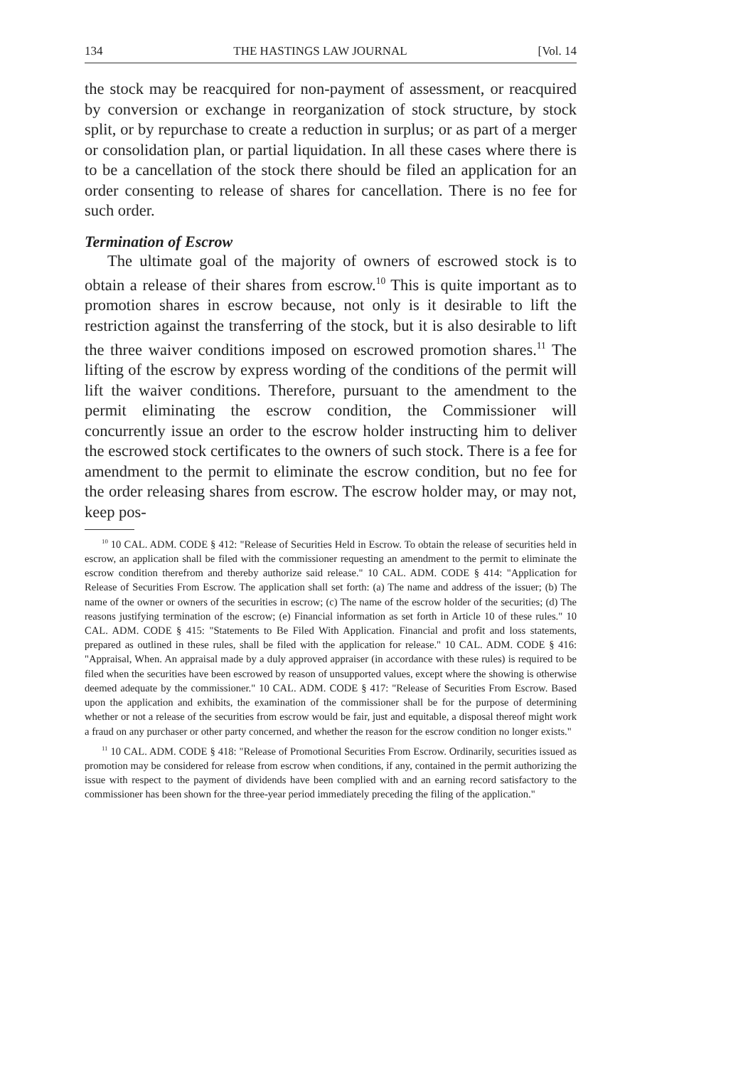134 THE HASTINGS LAW JOURNAL [Vol. 14
the stock may be reacquired for non-payment of assessment, or reacquired by conversion or exchange in reorganization of stock structure, by stock split, or by repurchase to create a reduction in surplus; or as part of a merger or consolidation plan, or partial liquidation. In all these cases where there is to be a cancellation of the stock there should be filed an application for an order consenting to release of shares for cancellation. There is no fee for such order.
Termination of Escrow
The ultimate goal of the majority of owners of escrowed stock is to obtain a release of their shares from escrow.<sup>10</sup> This is quite important as to promotion shares in escrow because, not only is it desirable to lift the restriction against the transferring of the stock, but it is also desirable to lift the three waiver conditions imposed on escrowed promotion shares.<sup>11</sup> The lifting of the escrow by express wording of the conditions of the permit will lift the waiver conditions. Therefore, pursuant to the amendment to the permit eliminating the escrow condition, the Commissioner will concurrently issue an order to the escrow holder instructing him to deliver the escrowed stock certificates to the owners of such stock. There is a fee for amendment to the permit to eliminate the escrow condition, but no fee for the order releasing shares from escrow. The escrow holder may, or may not, keep pos-
<sup>10</sup> 10 CAL. ADM. CODE § 412: "Release of Securities Held in Escrow. To obtain the release of securities held in escrow, an application shall be filed with the commissioner requesting an amendment to the permit to eliminate the escrow condition therefrom and thereby authorize said release." 10 CAL. ADM. CODE § 414: "Application for Release of Securities From Escrow. The application shall set forth: (a) The name and address of the issuer; (b) The name of the owner or owners of the securities in escrow; (c) The name of the escrow holder of the securities; (d) The reasons justifying termination of the escrow; (e) Financial information as set forth in Article 10 of these rules." 10 CAL. ADM. CODE § 415: "Statements to Be Filed With Application. Financial and profit and loss statements, prepared as outlined in these rules, shall be filed with the application for release." 10 CAL. ADM. CODE § 416: "Appraisal, When. An appraisal made by a duly approved appraiser (in accordance with these rules) is required to be filed when the securities have been escrowed by reason of unsupported values, except where the showing is otherwise deemed adequate by the commissioner." 10 CAL. ADM. CODE § 417: "Release of Securities From Escrow. Based upon the application and exhibits, the examination of the commissioner shall be for the purpose of determining whether or not a release of the securities from escrow would be fair, just and equitable, a disposal thereof might work a fraud on any purchaser or other party concerned, and whether the reason for the escrow condition no longer exists."
<sup>11</sup> 10 CAL. ADM. CODE § 418: "Release of Promotional Securities From Escrow. Ordinarily, securities issued as promotion may be considered for release from escrow when conditions, if any, contained in the permit authorizing the issue with respect to the payment of dividends have been complied with and an earning record satisfactory to the commissioner has been shown for the three-year period immediately preceding the filing of the application."